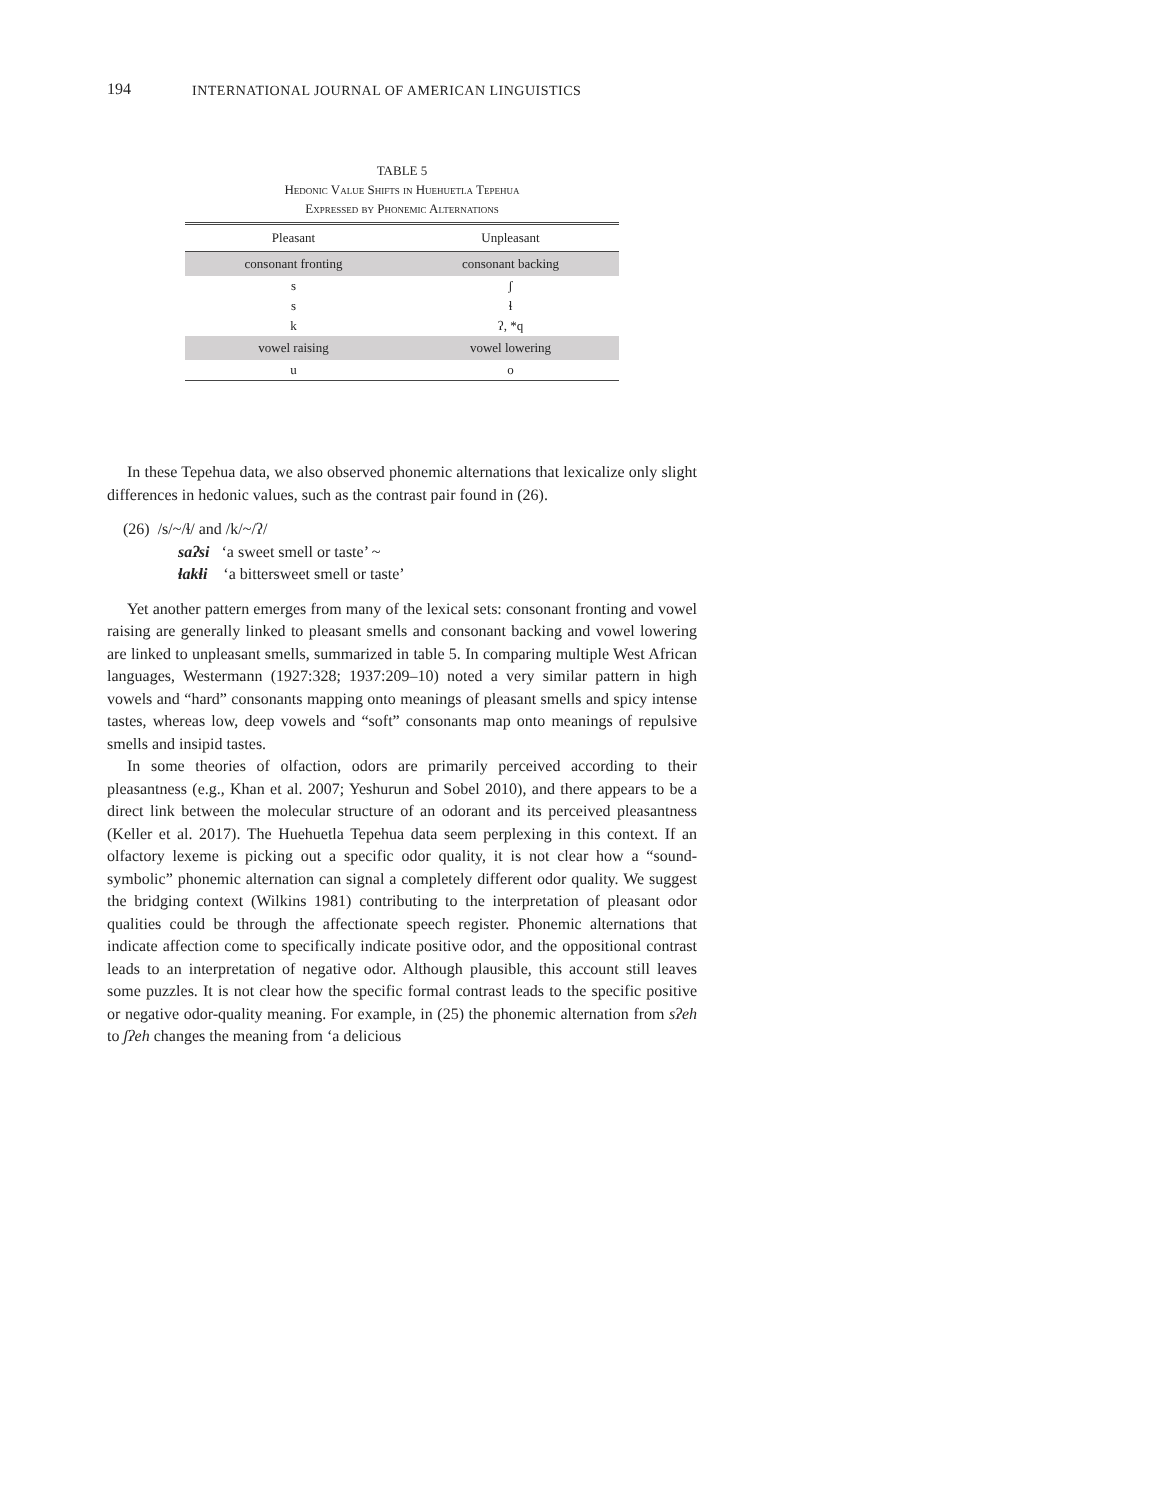194 INTERNATIONAL JOURNAL OF AMERICAN LINGUISTICS
TABLE 5
Hedonic Value Shifts in Huehuetla Tepehua
Expressed by Phonemic Alternations
| Pleasant | Unpleasant |
| --- | --- |
| consonant fronting | consonant backing |
| s | ʃ |
| s | ɬ |
| k | ʔ, *q |
| vowel raising | vowel lowering |
| u | o |
In these Tepehua data, we also observed phonemic alternations that lexicalize only slight differences in hedonic values, such as the contrast pair found in (26).
(26) /s/~/ɬ/ and /k/~/ʔ/
saʔsi ‘a sweet smell or taste’ ~
ɬakɬi ‘a bittersweet smell or taste’
Yet another pattern emerges from many of the lexical sets: consonant fronting and vowel raising are generally linked to pleasant smells and consonant backing and vowel lowering are linked to unpleasant smells, summarized in table 5. In comparing multiple West African languages, Westermann (1927:328; 1937:209–10) noted a very similar pattern in high vowels and “hard” consonants mapping onto meanings of pleasant smells and spicy intense tastes, whereas low, deep vowels and “soft” consonants map onto meanings of repulsive smells and insipid tastes.
In some theories of olfaction, odors are primarily perceived according to their pleasantness (e.g., Khan et al. 2007; Yeshurun and Sobel 2010), and there appears to be a direct link between the molecular structure of an odorant and its perceived pleasantness (Keller et al. 2017). The Huehuetla Tepehua data seem perplexing in this context. If an olfactory lexeme is picking out a specific odor quality, it is not clear how a “sound-symbolic” phonemic alternation can signal a completely different odor quality. We suggest the bridging context (Wilkins 1981) contributing to the interpretation of pleasant odor qualities could be through the affectionate speech register. Phonemic alternations that indicate affection come to specifically indicate positive odor, and the oppositional contrast leads to an interpretation of negative odor. Although plausible, this account still leaves some puzzles. It is not clear how the specific formal contrast leads to the specific positive or negative odor-quality meaning. For example, in (25) the phonemic alternation from sʔeh to ʃʔeh changes the meaning from ‘a delicious